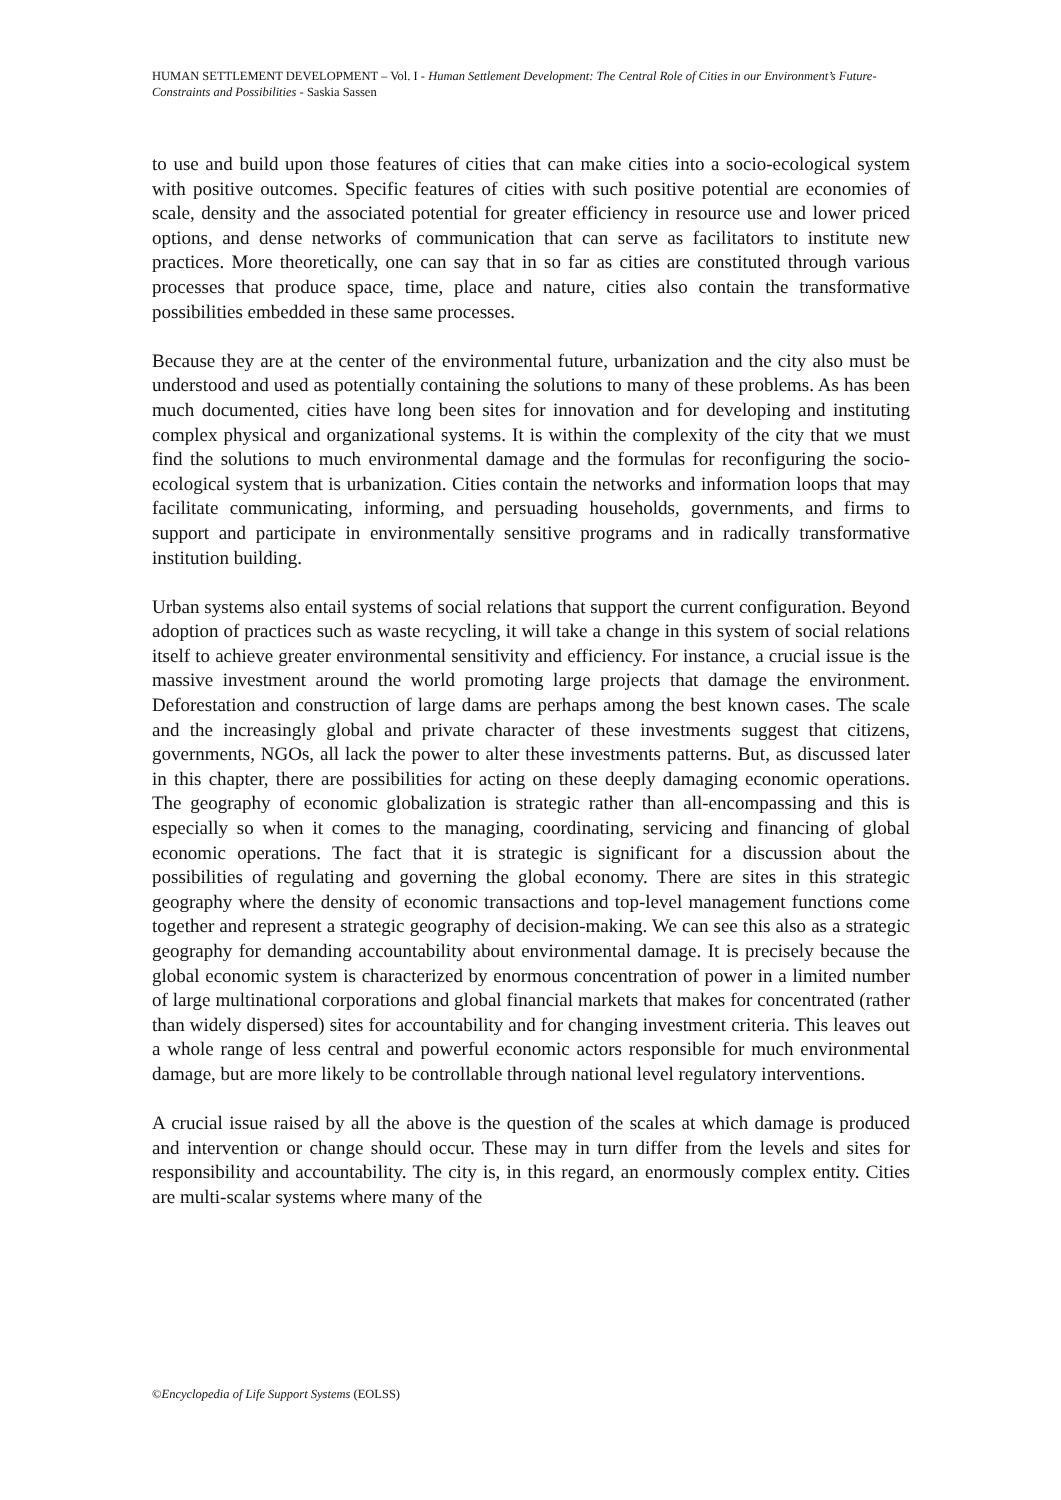HUMAN SETTLEMENT DEVELOPMENT – Vol. I - Human Settlement Development: The Central Role of Cities in our Environment’s Future-Constraints and Possibilities - Saskia Sassen
to use and build upon those features of cities that can make cities into a socio-ecological system with positive outcomes. Specific features of cities with such positive potential are economies of scale, density and the associated potential for greater efficiency in resource use and lower priced options, and dense networks of communication that can serve as facilitators to institute new practices. More theoretically, one can say that in so far as cities are constituted through various processes that produce space, time, place and nature, cities also contain the transformative possibilities embedded in these same processes.
Because they are at the center of the environmental future, urbanization and the city also must be understood and used as potentially containing the solutions to many of these problems. As has been much documented, cities have long been sites for innovation and for developing and instituting complex physical and organizational systems. It is within the complexity of the city that we must find the solutions to much environmental damage and the formulas for reconfiguring the socio-ecological system that is urbanization. Cities contain the networks and information loops that may facilitate communicating, informing, and persuading households, governments, and firms to support and participate in environmentally sensitive programs and in radically transformative institution building.
Urban systems also entail systems of social relations that support the current configuration. Beyond adoption of practices such as waste recycling, it will take a change in this system of social relations itself to achieve greater environmental sensitivity and efficiency. For instance, a crucial issue is the massive investment around the world promoting large projects that damage the environment. Deforestation and construction of large dams are perhaps among the best known cases. The scale and the increasingly global and private character of these investments suggest that citizens, governments, NGOs, all lack the power to alter these investments patterns. But, as discussed later in this chapter, there are possibilities for acting on these deeply damaging economic operations. The geography of economic globalization is strategic rather than all-encompassing and this is especially so when it comes to the managing, coordinating, servicing and financing of global economic operations. The fact that it is strategic is significant for a discussion about the possibilities of regulating and governing the global economy. There are sites in this strategic geography where the density of economic transactions and top-level management functions come together and represent a strategic geography of decision-making. We can see this also as a strategic geography for demanding accountability about environmental damage. It is precisely because the global economic system is characterized by enormous concentration of power in a limited number of large multinational corporations and global financial markets that makes for concentrated (rather than widely dispersed) sites for accountability and for changing investment criteria. This leaves out a whole range of less central and powerful economic actors responsible for much environmental damage, but are more likely to be controllable through national level regulatory interventions.
A crucial issue raised by all the above is the question of the scales at which damage is produced and intervention or change should occur. These may in turn differ from the levels and sites for responsibility and accountability. The city is, in this regard, an enormously complex entity. Cities are multi-scalar systems where many of the
©Encyclopedia of Life Support Systems (EOLSS)